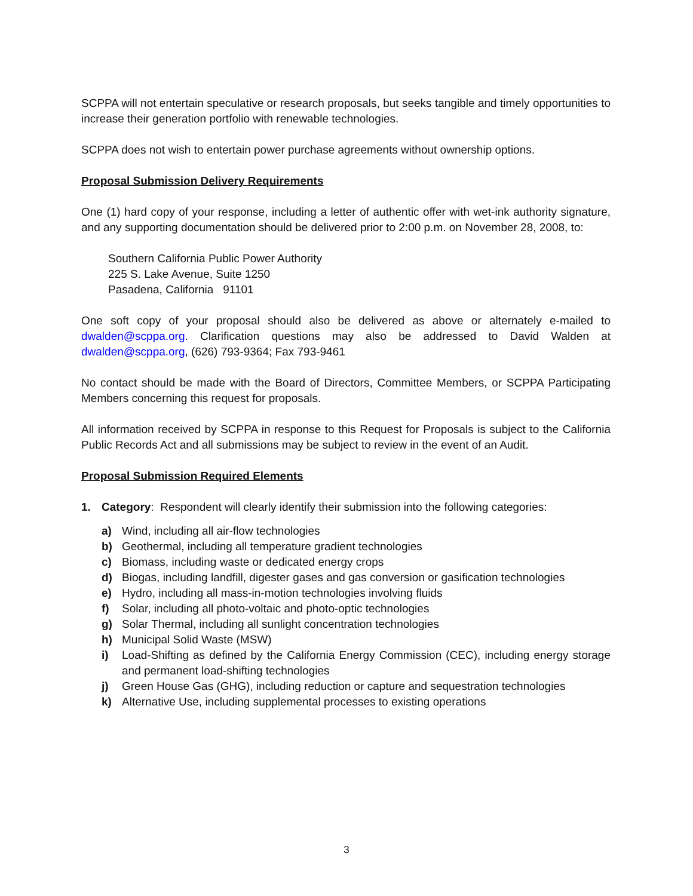SCPPA will not entertain speculative or research proposals, but seeks tangible and timely opportunities to increase their generation portfolio with renewable technologies.
SCPPA does not wish to entertain power purchase agreements without ownership options.
Proposal Submission Delivery Requirements
One (1) hard copy of your response, including a letter of authentic offer with wet-ink authority signature, and any supporting documentation should be delivered prior to 2:00 p.m. on November 28, 2008, to:
Southern California Public Power Authority
225 S. Lake Avenue, Suite 1250
Pasadena, California 91101
One soft copy of your proposal should also be delivered as above or alternately e-mailed to dwalden@scppa.org. Clarification questions may also be addressed to David Walden at dwalden@scppa.org, (626) 793-9364; Fax 793-9461
No contact should be made with the Board of Directors, Committee Members, or SCPPA Participating Members concerning this request for proposals.
All information received by SCPPA in response to this Request for Proposals is subject to the California Public Records Act and all submissions may be subject to review in the event of an Audit.
Proposal Submission Required Elements
1. Category: Respondent will clearly identify their submission into the following categories:
a) Wind, including all air-flow technologies
b) Geothermal, including all temperature gradient technologies
c) Biomass, including waste or dedicated energy crops
d) Biogas, including landfill, digester gases and gas conversion or gasification technologies
e) Hydro, including all mass-in-motion technologies involving fluids
f) Solar, including all photo-voltaic and photo-optic technologies
g) Solar Thermal, including all sunlight concentration technologies
h) Municipal Solid Waste (MSW)
i) Load-Shifting as defined by the California Energy Commission (CEC), including energy storage and permanent load-shifting technologies
j) Green House Gas (GHG), including reduction or capture and sequestration technologies
k) Alternative Use, including supplemental processes to existing operations
3